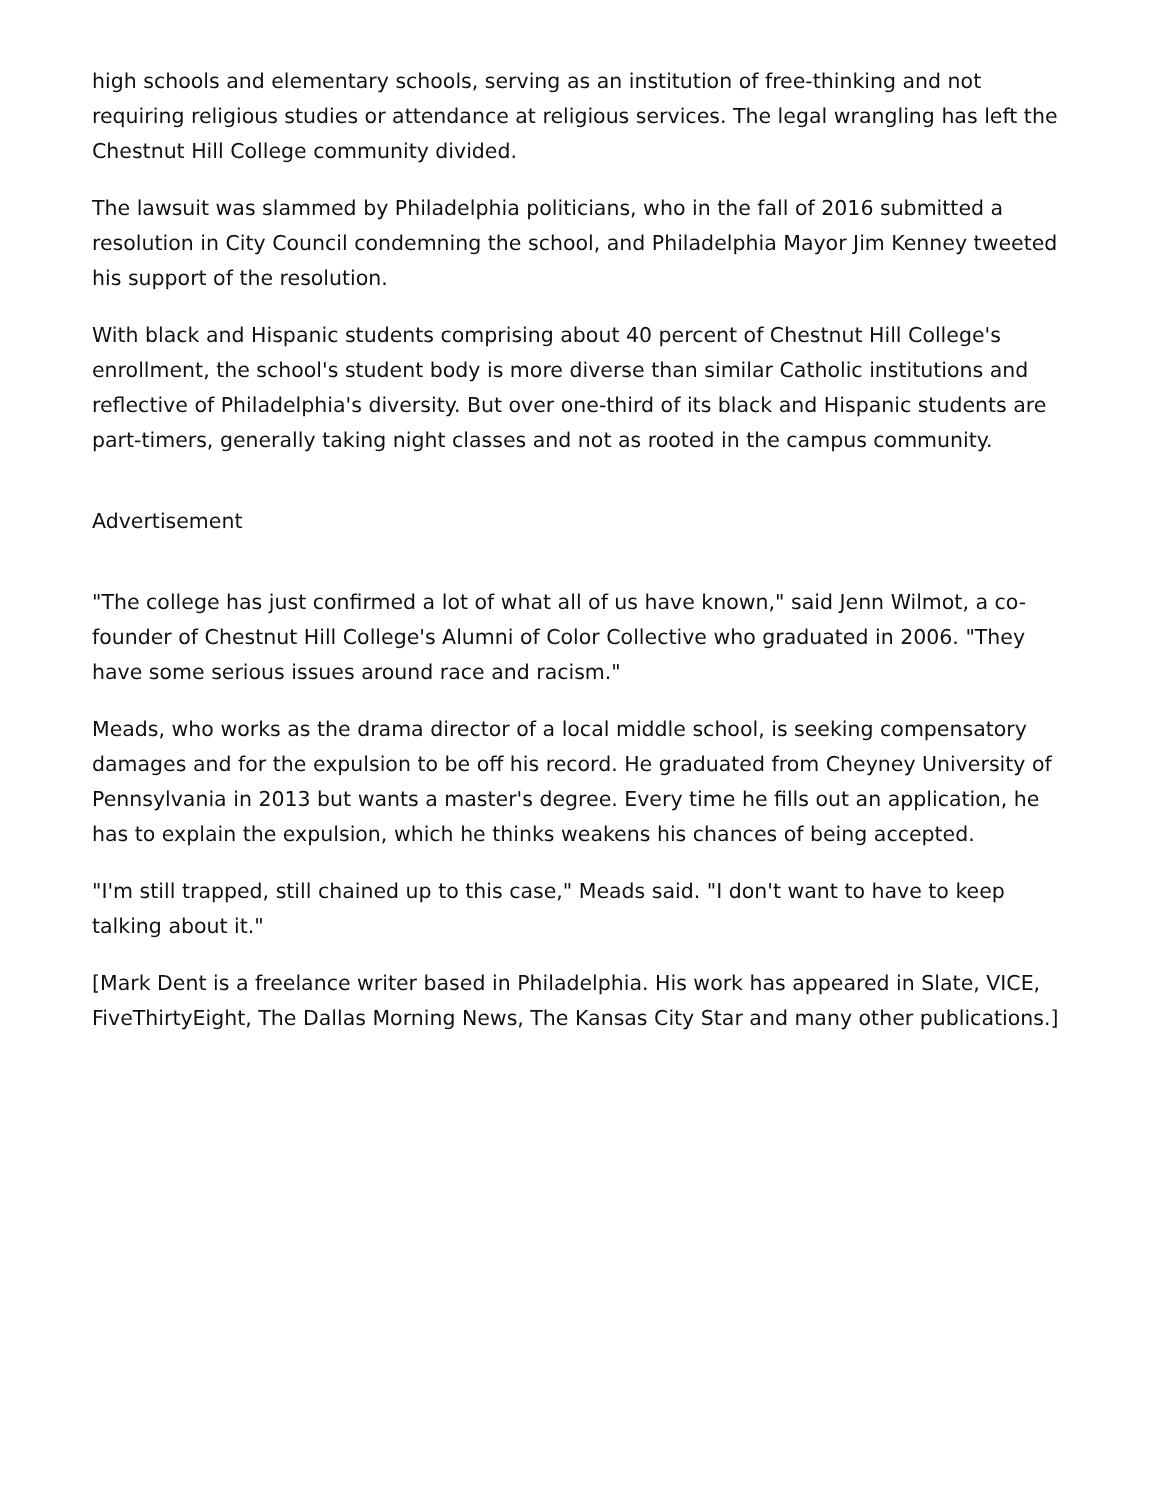high schools and elementary schools, serving as an institution of free-thinking and not requiring religious studies or attendance at religious services. The legal wrangling has left the Chestnut Hill College community divided.
The lawsuit was slammed by Philadelphia politicians, who in the fall of 2016 submitted a resolution in City Council condemning the school, and Philadelphia Mayor Jim Kenney tweeted his support of the resolution.
With black and Hispanic students comprising about 40 percent of Chestnut Hill College's enrollment, the school's student body is more diverse than similar Catholic institutions and reflective of Philadelphia's diversity. But over one-third of its black and Hispanic students are part-timers, generally taking night classes and not as rooted in the campus community.
Advertisement
"The college has just confirmed a lot of what all of us have known," said Jenn Wilmot, a co-founder of Chestnut Hill College's Alumni of Color Collective who graduated in 2006. "They have some serious issues around race and racism."
Meads, who works as the drama director of a local middle school, is seeking compensatory damages and for the expulsion to be off his record. He graduated from Cheyney University of Pennsylvania in 2013 but wants a master's degree. Every time he fills out an application, he has to explain the expulsion, which he thinks weakens his chances of being accepted.
"I'm still trapped, still chained up to this case," Meads said. "I don't want to have to keep talking about it."
[Mark Dent is a freelance writer based in Philadelphia. His work has appeared in Slate, VICE, FiveThirtyEight, The Dallas Morning News, The Kansas City Star and many other publications.]